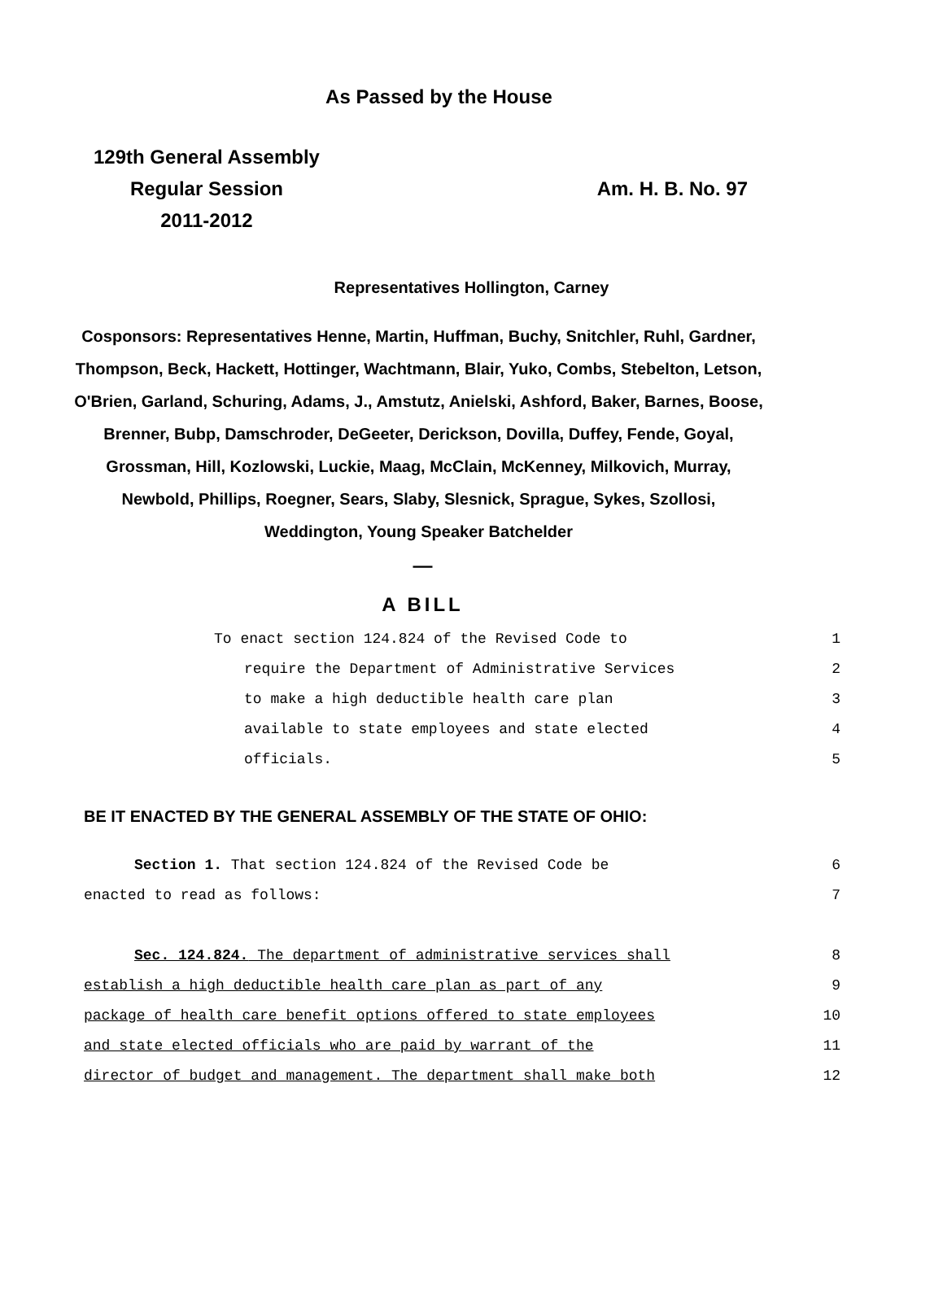As Passed by the House
129th General Assembly
Regular Session
2011-2012
Am. H. B. No. 97
Representatives Hollington, Carney
Cosponsors: Representatives Henne, Martin, Huffman, Buchy, Snitchler, Ruhl, Gardner, Thompson, Beck, Hackett, Hottinger, Wachtmann, Blair, Yuko, Combs, Stebelton, Letson, O'Brien, Garland, Schuring, Adams, J., Amstutz, Anielski, Ashford, Baker, Barnes, Boose, Brenner, Bubp, Damschroder, DeGeeter, Derickson, Dovilla, Duffey, Fende, Goyal, Grossman, Hill, Kozlowski, Luckie, Maag, McClain, McKenney, Milkovich, Murray, Newbold, Phillips, Roegner, Sears, Slaby, Slesnick, Sprague, Sykes, Szollosi, Weddington, Young Speaker Batchelder
—
A BILL
To enact section 124.824 of the Revised Code to 1
require the Department of Administrative Services 2
to make a high deductible health care plan 3
available to state employees and state elected 4
officials. 5
BE IT ENACTED BY THE GENERAL ASSEMBLY OF THE STATE OF OHIO:
Section 1. That section 124.824 of the Revised Code be 6
enacted to read as follows: 7
Sec. 124.824. The department of administrative services shall 8
establish a high deductible health care plan as part of any 9
package of health care benefit options offered to state employees 10
and state elected officials who are paid by warrant of the 11
director of budget and management. The department shall make both 12